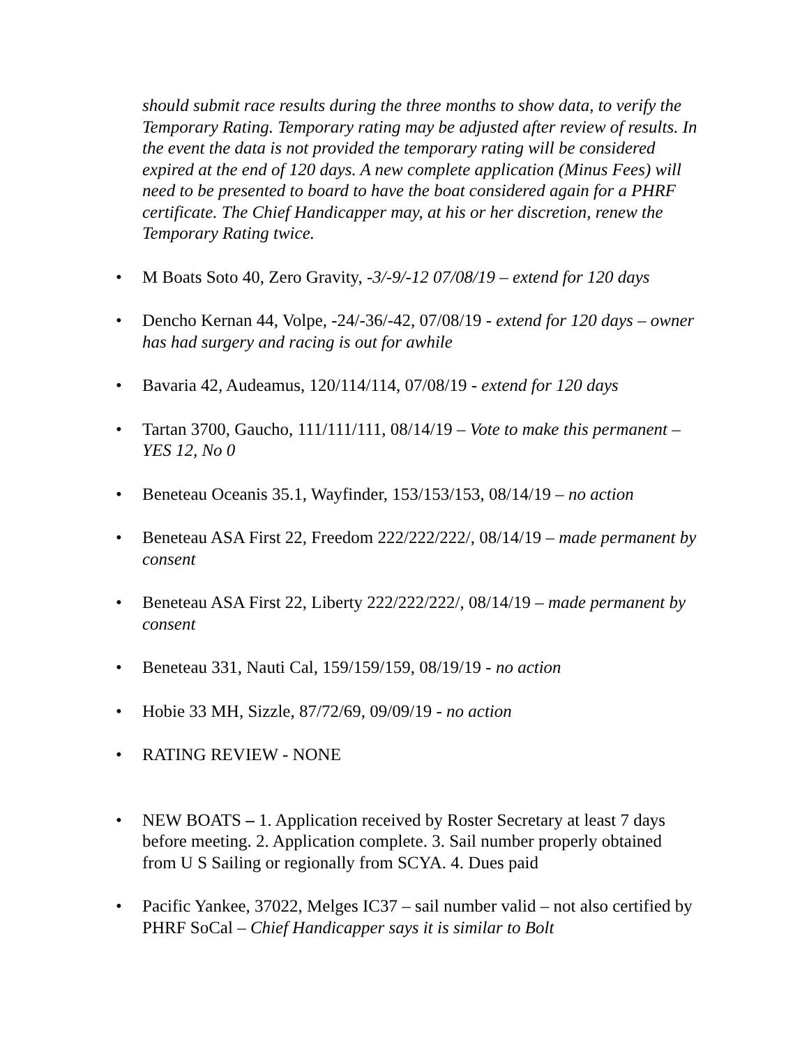should submit race results during the three months to show data, to verify the Temporary Rating. Temporary rating may be adjusted after review of results. In the event the data is not provided the temporary rating will be considered expired at the end of 120 days. A new complete application (Minus Fees) will need to be presented to board to have the boat considered again for a PHRF certificate. The Chief Handicapper may, at his or her discretion, renew the Temporary Rating twice.
• M Boats Soto 40, Zero Gravity, -3/-9/-12 07/08/19 – extend for 120 days
• Dencho Kernan 44, Volpe, -24/-36/-42, 07/08/19 - extend for 120 days – owner has had surgery and racing is out for awhile
• Bavaria 42, Audeamus, 120/114/114, 07/08/19 - extend for 120 days
• Tartan 3700, Gaucho, 111/111/111, 08/14/19 – Vote to make this permanent – YES 12, No 0
• Beneteau Oceanis 35.1, Wayfinder, 153/153/153, 08/14/19 – no action
• Beneteau ASA First 22, Freedom 222/222/222/, 08/14/19 – made permanent by consent
• Beneteau ASA First 22, Liberty 222/222/222/, 08/14/19 – made permanent by consent
• Beneteau 331, Nauti Cal, 159/159/159, 08/19/19 - no action
• Hobie 33 MH, Sizzle, 87/72/69, 09/09/19 - no action
• RATING REVIEW - NONE
• NEW BOATS – 1. Application received by Roster Secretary at least 7 days before meeting. 2. Application complete. 3. Sail number properly obtained from U S Sailing or regionally from SCYA. 4. Dues paid
• Pacific Yankee, 37022, Melges IC37 – sail number valid – not also certified by PHRF SoCal – Chief Handicapper says it is similar to Bolt